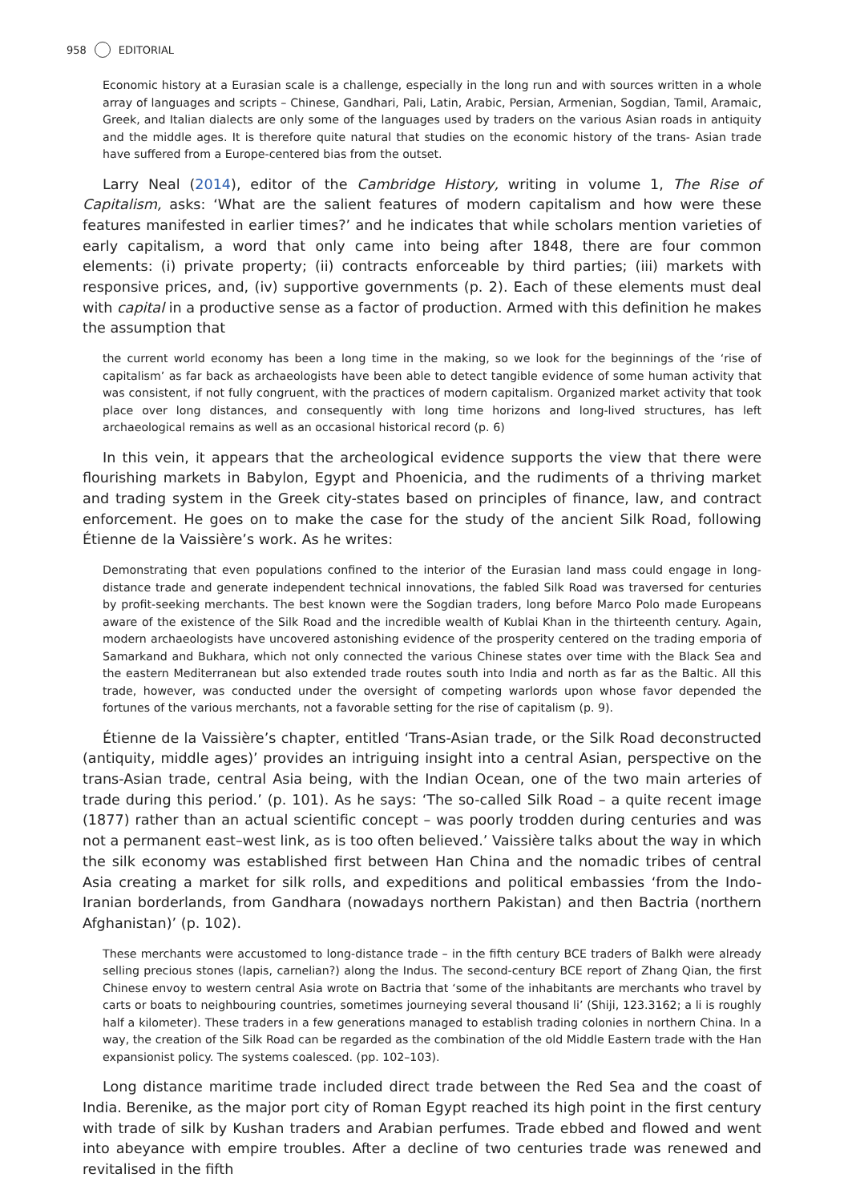958 EDITORIAL
Economic history at a Eurasian scale is a challenge, especially in the long run and with sources written in a whole array of languages and scripts – Chinese, Gandhari, Pali, Latin, Arabic, Persian, Armenian, Sogdian, Tamil, Aramaic, Greek, and Italian dialects are only some of the languages used by traders on the various Asian roads in antiquity and the middle ages. It is therefore quite natural that studies on the economic history of the trans- Asian trade have suffered from a Europe-centered bias from the outset.
Larry Neal (2014), editor of the Cambridge History, writing in volume 1, The Rise of Capitalism, asks: ‘What are the salient features of modern capitalism and how were these features manifested in earlier times?’ and he indicates that while scholars mention varieties of early capitalism, a word that only came into being after 1848, there are four common elements: (i) private property; (ii) contracts enforceable by third parties; (iii) markets with responsive prices, and, (iv) supportive governments (p. 2). Each of these elements must deal with capital in a productive sense as a factor of production. Armed with this definition he makes the assumption that
the current world economy has been a long time in the making, so we look for the beginnings of the ‘rise of capitalism’ as far back as archaeologists have been able to detect tangible evidence of some human activity that was consistent, if not fully congruent, with the practices of modern capitalism. Organized market activity that took place over long distances, and consequently with long time horizons and long-lived structures, has left archaeological remains as well as an occasional historical record (p. 6)
In this vein, it appears that the archeological evidence supports the view that there were flourishing markets in Babylon, Egypt and Phoenicia, and the rudiments of a thriving market and trading system in the Greek city-states based on principles of finance, law, and contract enforcement. He goes on to make the case for the study of the ancient Silk Road, following Étienne de la Vaissière’s work. As he writes:
Demonstrating that even populations confined to the interior of the Eurasian land mass could engage in long-distance trade and generate independent technical innovations, the fabled Silk Road was traversed for centuries by profit-seeking merchants. The best known were the Sogdian traders, long before Marco Polo made Europeans aware of the existence of the Silk Road and the incredible wealth of Kublai Khan in the thirteenth century. Again, modern archaeologists have uncovered astonishing evidence of the prosperity centered on the trading emporia of Samarkand and Bukhara, which not only connected the various Chinese states over time with the Black Sea and the eastern Mediterranean but also extended trade routes south into India and north as far as the Baltic. All this trade, however, was conducted under the oversight of competing warlords upon whose favor depended the fortunes of the various merchants, not a favorable setting for the rise of capitalism (p. 9).
Étienne de la Vaissière’s chapter, entitled ‘Trans-Asian trade, or the Silk Road deconstructed (antiquity, middle ages)’ provides an intriguing insight into a central Asian, perspective on the trans-Asian trade, central Asia being, with the Indian Ocean, one of the two main arteries of trade during this period.’ (p. 101). As he says: ‘The so-called Silk Road – a quite recent image (1877) rather than an actual scientific concept – was poorly trodden during centuries and was not a permanent east–west link, as is too often believed.’ Vaissière talks about the way in which the silk economy was established first between Han China and the nomadic tribes of central Asia creating a market for silk rolls, and expeditions and political embassies ‘from the Indo-Iranian borderlands, from Gandhara (nowadays northern Pakistan) and then Bactria (northern Afghanistan)’ (p. 102).
These merchants were accustomed to long-distance trade – in the fifth century BCE traders of Balkh were already selling precious stones (lapis, carnelian?) along the Indus. The second-century BCE report of Zhang Qian, the first Chinese envoy to western central Asia wrote on Bactria that ‘some of the inhabitants are merchants who travel by carts or boats to neighbouring countries, sometimes journeying several thousand li’ (Shiji, 123.3162; a li is roughly half a kilometer). These traders in a few generations managed to establish trading colonies in northern China. In a way, the creation of the Silk Road can be regarded as the combination of the old Middle Eastern trade with the Han expansionist policy. The systems coalesced. (pp. 102–103).
Long distance maritime trade included direct trade between the Red Sea and the coast of India. Berenike, as the major port city of Roman Egypt reached its high point in the first century with trade of silk by Kushan traders and Arabian perfumes. Trade ebbed and flowed and went into abeyance with empire troubles. After a decline of two centuries trade was renewed and revitalised in the fifth